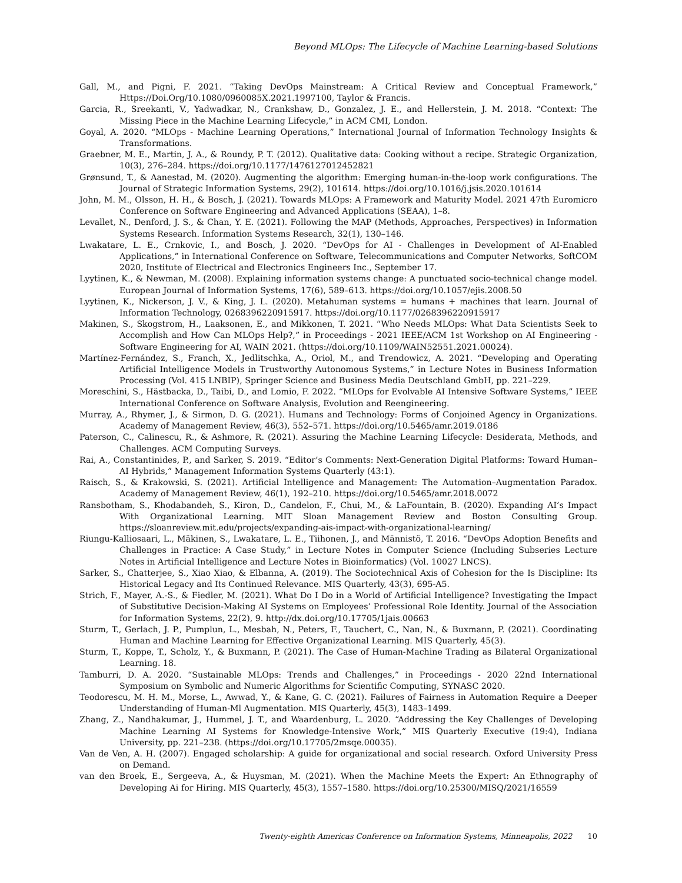Beyond MLOps: The Lifecycle of Machine Learning-based Solutions
Gall, M., and Pigni, F. 2021. “Taking DevOps Mainstream: A Critical Review and Conceptual Framework,” Https://Doi.Org/10.1080/0960085X.2021.1997100, Taylor & Francis.
Garcia, R., Sreekanti, V., Yadwadkar, N., Crankshaw, D., Gonzalez, J. E., and Hellerstein, J. M. 2018. “Context: The Missing Piece in the Machine Learning Lifecycle,” in ACM CMI, London.
Goyal, A. 2020. “MLOps - Machine Learning Operations,” International Journal of Information Technology Insights & Transformations.
Graebner, M. E., Martin, J. A., & Roundy, P. T. (2012). Qualitative data: Cooking without a recipe. Strategic Organization, 10(3), 276–284. https://doi.org/10.1177/1476127012452821
Grønsund, T., & Aanestad, M. (2020). Augmenting the algorithm: Emerging human-in-the-loop work configurations. The Journal of Strategic Information Systems, 29(2), 101614. https://doi.org/10.1016/j.jsis.2020.101614
John, M. M., Olsson, H. H., & Bosch, J. (2021). Towards MLOps: A Framework and Maturity Model. 2021 47th Euromicro Conference on Software Engineering and Advanced Applications (SEAA), 1–8.
Levallet, N., Denford, J. S., & Chan, Y. E. (2021). Following the MAP (Methods, Approaches, Perspectives) in Information Systems Research. Information Systems Research, 32(1), 130–146.
Lwakatare, L. E., Crnkovic, I., and Bosch, J. 2020. “DevOps for AI - Challenges in Development of AI-Enabled Applications,” in International Conference on Software, Telecommunications and Computer Networks, SoftCOM 2020, Institute of Electrical and Electronics Engineers Inc., September 17.
Lyytinen, K., & Newman, M. (2008). Explaining information systems change: A punctuated socio-technical change model. European Journal of Information Systems, 17(6), 589–613. https://doi.org/10.1057/ejis.2008.50
Lyytinen, K., Nickerson, J. V., & King, J. L. (2020). Metahuman systems = humans + machines that learn. Journal of Information Technology, 0268396220915917. https://doi.org/10.1177/0268396220915917
Makinen, S., Skogstrom, H., Laaksonen, E., and Mikkonen, T. 2021. “Who Needs MLOps: What Data Scientists Seek to Accomplish and How Can MLOps Help?,” in Proceedings - 2021 IEEE/ACM 1st Workshop on AI Engineering - Software Engineering for AI, WAIN 2021. (https://doi.org/10.1109/WAIN52551.2021.00024).
Martínez-Fernández, S., Franch, X., Jedlitschka, A., Oriol, M., and Trendowicz, A. 2021. “Developing and Operating Artificial Intelligence Models in Trustworthy Autonomous Systems,” in Lecture Notes in Business Information Processing (Vol. 415 LNBIP), Springer Science and Business Media Deutschland GmbH, pp. 221–229.
Moreschini, S., Hästbacka, D., Taibi, D., and Lomio, F. 2022. “MLOps for Evolvable AI Intensive Software Systems,” IEEE International Conference on Software Analysis, Evolution and Reengineering.
Murray, A., Rhymer, J., & Sirmon, D. G. (2021). Humans and Technology: Forms of Conjoined Agency in Organizations. Academy of Management Review, 46(3), 552–571. https://doi.org/10.5465/amr.2019.0186
Paterson, C., Calinescu, R., & Ashmore, R. (2021). Assuring the Machine Learning Lifecycle: Desiderata, Methods, and Challenges. ACM Computing Surveys.
Rai, A., Constantinides, P., and Sarker, S. 2019. “Editor’s Comments: Next-Generation Digital Platforms: Toward Human–AI Hybrids,” Management Information Systems Quarterly (43:1).
Raisch, S., & Krakowski, S. (2021). Artificial Intelligence and Management: The Automation–Augmentation Paradox. Academy of Management Review, 46(1), 192–210. https://doi.org/10.5465/amr.2018.0072
Ransbotham, S., Khodabandeh, S., Kiron, D., Candelon, F., Chui, M., & LaFountain, B. (2020). Expanding AI’s Impact With Organizational Learning. MIT Sloan Management Review and Boston Consulting Group. https://sloanreview.mit.edu/projects/expanding-ais-impact-with-organizational-learning/
Riungu-Kalliosaari, L., Mäkinen, S., Lwakatare, L. E., Tiihonen, J., and Männistö, T. 2016. “DevOps Adoption Benefits and Challenges in Practice: A Case Study,” in Lecture Notes in Computer Science (Including Subseries Lecture Notes in Artificial Intelligence and Lecture Notes in Bioinformatics) (Vol. 10027 LNCS).
Sarker, S., Chatterjee, S., Xiao Xiao, & Elbanna, A. (2019). The Sociotechnical Axis of Cohesion for the Is Discipline: Its Historical Legacy and Its Continued Relevance. MIS Quarterly, 43(3), 695-A5.
Strich, F., Mayer, A.-S., & Fiedler, M. (2021). What Do I Do in a World of Artificial Intelligence? Investigating the Impact of Substitutive Decision-Making AI Systems on Employees’ Professional Role Identity. Journal of the Association for Information Systems, 22(2), 9. http://dx.doi.org/10.17705/1jais.00663
Sturm, T., Gerlach, J. P., Pumplun, L., Mesbah, N., Peters, F., Tauchert, C., Nan, N., & Buxmann, P. (2021). Coordinating Human and Machine Learning for Effective Organizational Learning. MIS Quarterly, 45(3).
Sturm, T., Koppe, T., Scholz, Y., & Buxmann, P. (2021). The Case of Human-Machine Trading as Bilateral Organizational Learning. 18.
Tamburri, D. A. 2020. “Sustainable MLOps: Trends and Challenges,” in Proceedings - 2020 22nd International Symposium on Symbolic and Numeric Algorithms for Scientific Computing, SYNASC 2020.
Teodorescu, M. H. M., Morse, L., Awwad, Y., & Kane, G. C. (2021). Failures of Fairness in Automation Require a Deeper Understanding of Human-Ml Augmentation. MIS Quarterly, 45(3), 1483–1499.
Zhang, Z., Nandhakumar, J., Hummel, J. T., and Waardenburg, L. 2020. “Addressing the Key Challenges of Developing Machine Learning AI Systems for Knowledge-Intensive Work,” MIS Quarterly Executive (19:4), Indiana University, pp. 221–238. (https://doi.org/10.17705/2msqe.00035).
Van de Ven, A. H. (2007). Engaged scholarship: A guide for organizational and social research. Oxford University Press on Demand.
van den Broek, E., Sergeeva, A., & Huysman, M. (2021). When the Machine Meets the Expert: An Ethnography of Developing Ai for Hiring. MIS Quarterly, 45(3), 1557–1580. https://doi.org/10.25300/MISQ/2021/16559
Twenty-eighth Americas Conference on Information Systems, Minneapolis, 2022 10